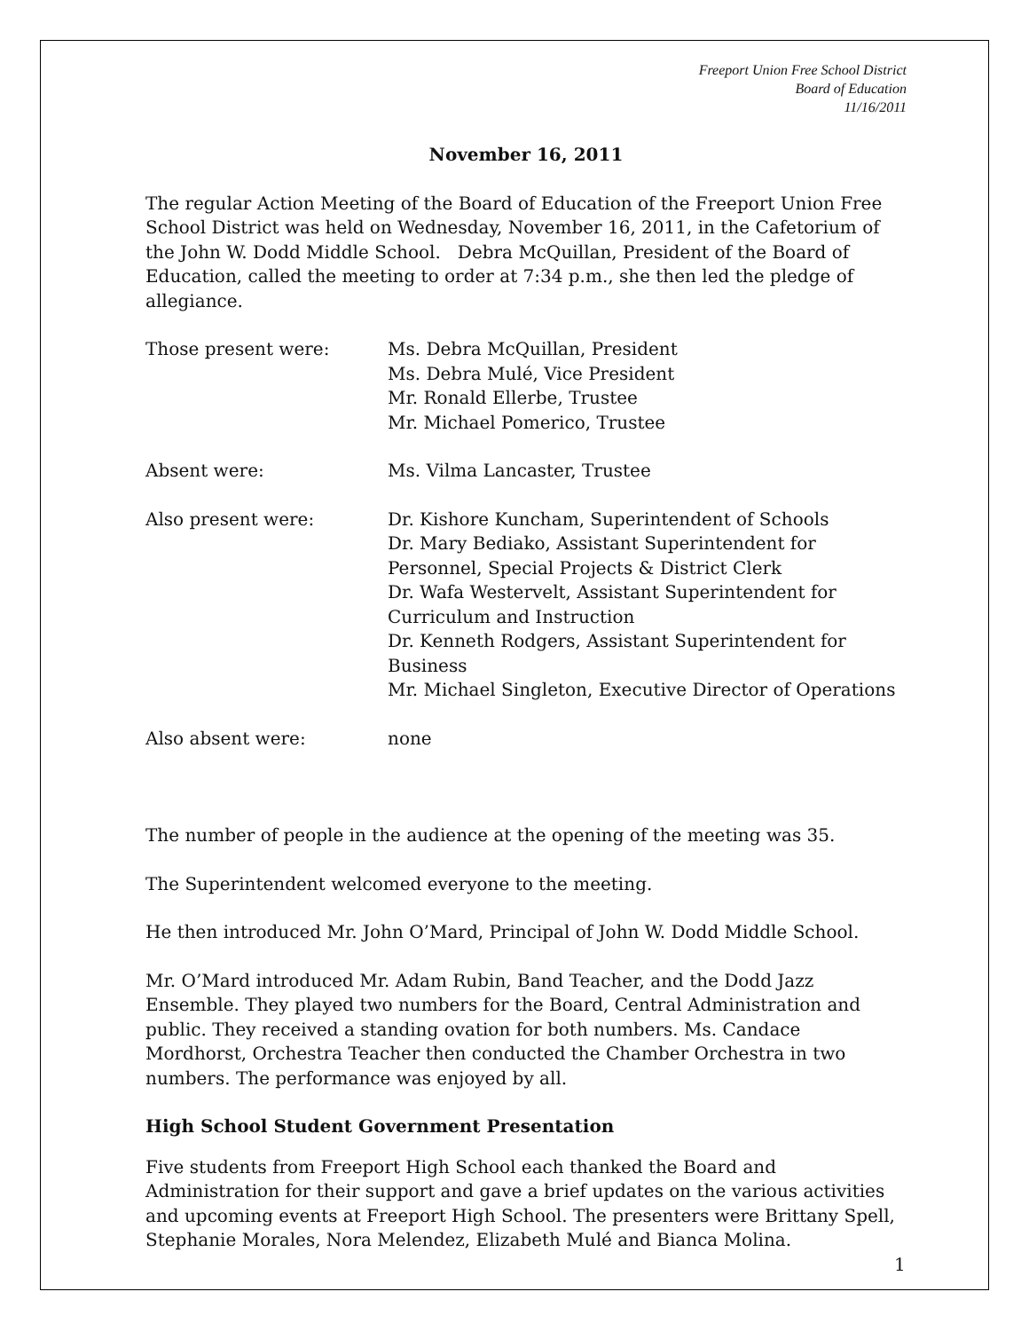Freeport Union Free School District
Board of Education
11/16/2011
November 16, 2011
The regular Action Meeting of the Board of Education of the Freeport Union Free School District was held on Wednesday, November 16, 2011, in the Cafetorium of the John W. Dodd Middle School. Debra McQuillan, President of the Board of Education, called the meeting to order at 7:34 p.m., she then led the pledge of allegiance.
Those present were: Ms. Debra McQuillan, President
Ms. Debra Mulé, Vice President
Mr. Ronald Ellerbe, Trustee
Mr. Michael Pomerico, Trustee
Absent were: Ms. Vilma Lancaster, Trustee
Also present were: Dr. Kishore Kuncham, Superintendent of Schools
Dr. Mary Bediako, Assistant Superintendent for Personnel, Special Projects & District Clerk
Dr. Wafa Westervelt, Assistant Superintendent for Curriculum and Instruction
Dr. Kenneth Rodgers, Assistant Superintendent for Business
Mr. Michael Singleton, Executive Director of Operations
Also absent were: none
The number of people in the audience at the opening of the meeting was 35.
The Superintendent welcomed everyone to the meeting.
He then introduced Mr. John O’Mard, Principal of John W. Dodd Middle School.
Mr. O’Mard introduced Mr. Adam Rubin, Band Teacher, and the Dodd Jazz Ensemble. They played two numbers for the Board, Central Administration and public. They received a standing ovation for both numbers. Ms. Candace Mordhorst, Orchestra Teacher then conducted the Chamber Orchestra in two numbers. The performance was enjoyed by all.
High School Student Government Presentation
Five students from Freeport High School each thanked the Board and Administration for their support and gave a brief updates on the various activities and upcoming events at Freeport High School. The presenters were Brittany Spell, Stephanie Morales, Nora Melendez, Elizabeth Mulé and Bianca Molina.
1